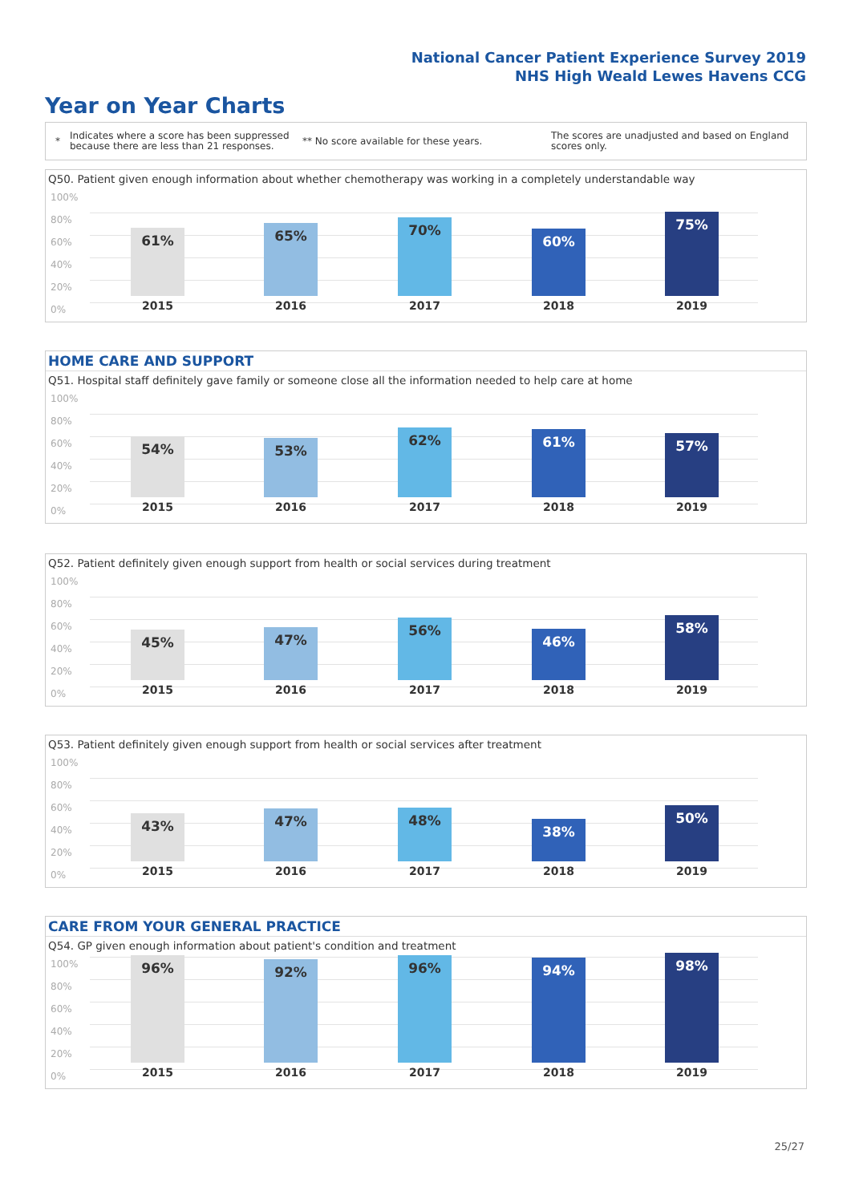National Cancer Patient Experience Survey 2019
NHS High Weald Lewes Havens CCG
Year on Year Charts
*
Indicates where a score has been suppressed because there are less than 21 responses.
** No score available for these years.
The scores are unadjusted and based on England scores only.
Q50. Patient given enough information about whether chemotherapy was working in a completely understandable way
100%
80%
60%
40%
20%
0%
61% 65% 70% 60% 75%
2015 2016 2017 2018 2019
HOME CARE AND SUPPORT
Q51. Hospital staff definitely gave family or someone close all the information needed to help care at home
100%
80%
60%
40%
20%
0%
54% 53% 62% 61% 57%
2015 2016 2017 2018 2019
Q52. Patient definitely given enough support from health or social services during treatment
100%
80%
60%
40%
20%
0%
45% 47% 56% 46% 58%
2015 2016 2017 2018 2019
Q53. Patient definitely given enough support from health or social services after treatment
100%
80%
60%
40%
20%
0%
43% 47% 48% 38% 50%
2015 2016 2017 2018 2019
CARE FROM YOUR GENERAL PRACTICE
Q54. GP given enough information about patient's condition and treatment
100%
80%
60%
40%
20%
0%
96% 92% 96% 94% 98%
2015 2016 2017 2018 2019
25/27